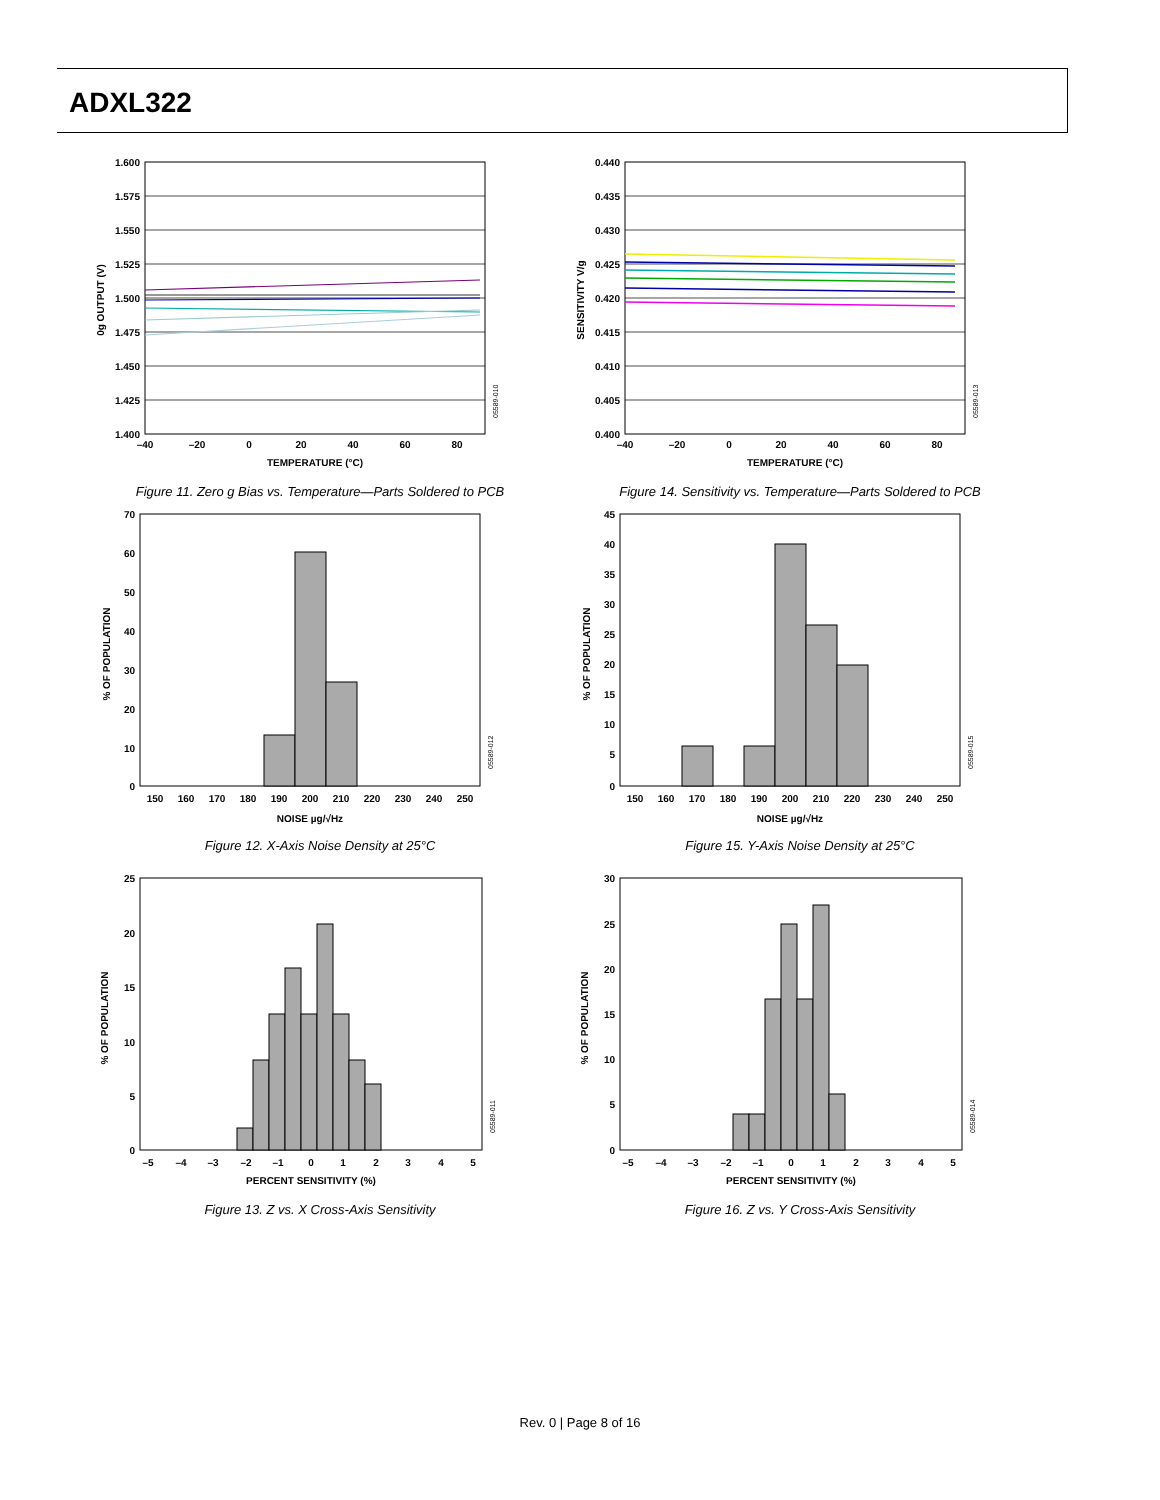ADXL322
1.600
1.575
1.550
1.525
1.500
1.475
1.450
1.425
1.400
–40
–20
0
20
40
60
80
TEMPERATURE (°C)
0g OUTPUT (V)
05589-010
Figure 11. Zero g Bias vs. Temperature—Parts Soldered to PCB
0.440
0.435
0.430
0.425
0.420
0.415
0.410
0.405
0.400
–40
–20
0
20
40
60
80
TEMPERATURE (°C)
SENSITIVITY V/g
05589-013
Figure 14. Sensitivity vs. Temperature—Parts Soldered to PCB
70
60
50
40
30
20
10
0
150
160
170
180
190
200
210
220
230
240
250
NOISE µg/√Hz
% OF POPULATION
05589-012
Figure 12. X-Axis Noise Density at 25°C
45
40
35
30
25
20
15
10
5
0
150
160
170
180
190
200
210
220
230
240
250
NOISE µg/√Hz
% OF POPULATION
05589-015
Figure 15. Y-Axis Noise Density at 25°C
25
20
15
10
5
0
–5
–4
–3
–2
–1
0
1
2
3
4
5
PERCENT SENSITIVITY (%)
% OF POPULATION
05589-011
Figure 13. Z vs. X Cross-Axis Sensitivity
30
25
20
15
10
5
0
–5
–4
–3
–2
–1
0
1
2
3
4
5
PERCENT SENSITIVITY (%)
% OF POPULATION
05589-014
Figure 16. Z vs. Y Cross-Axis Sensitivity
Rev. 0 | Page 8 of 16